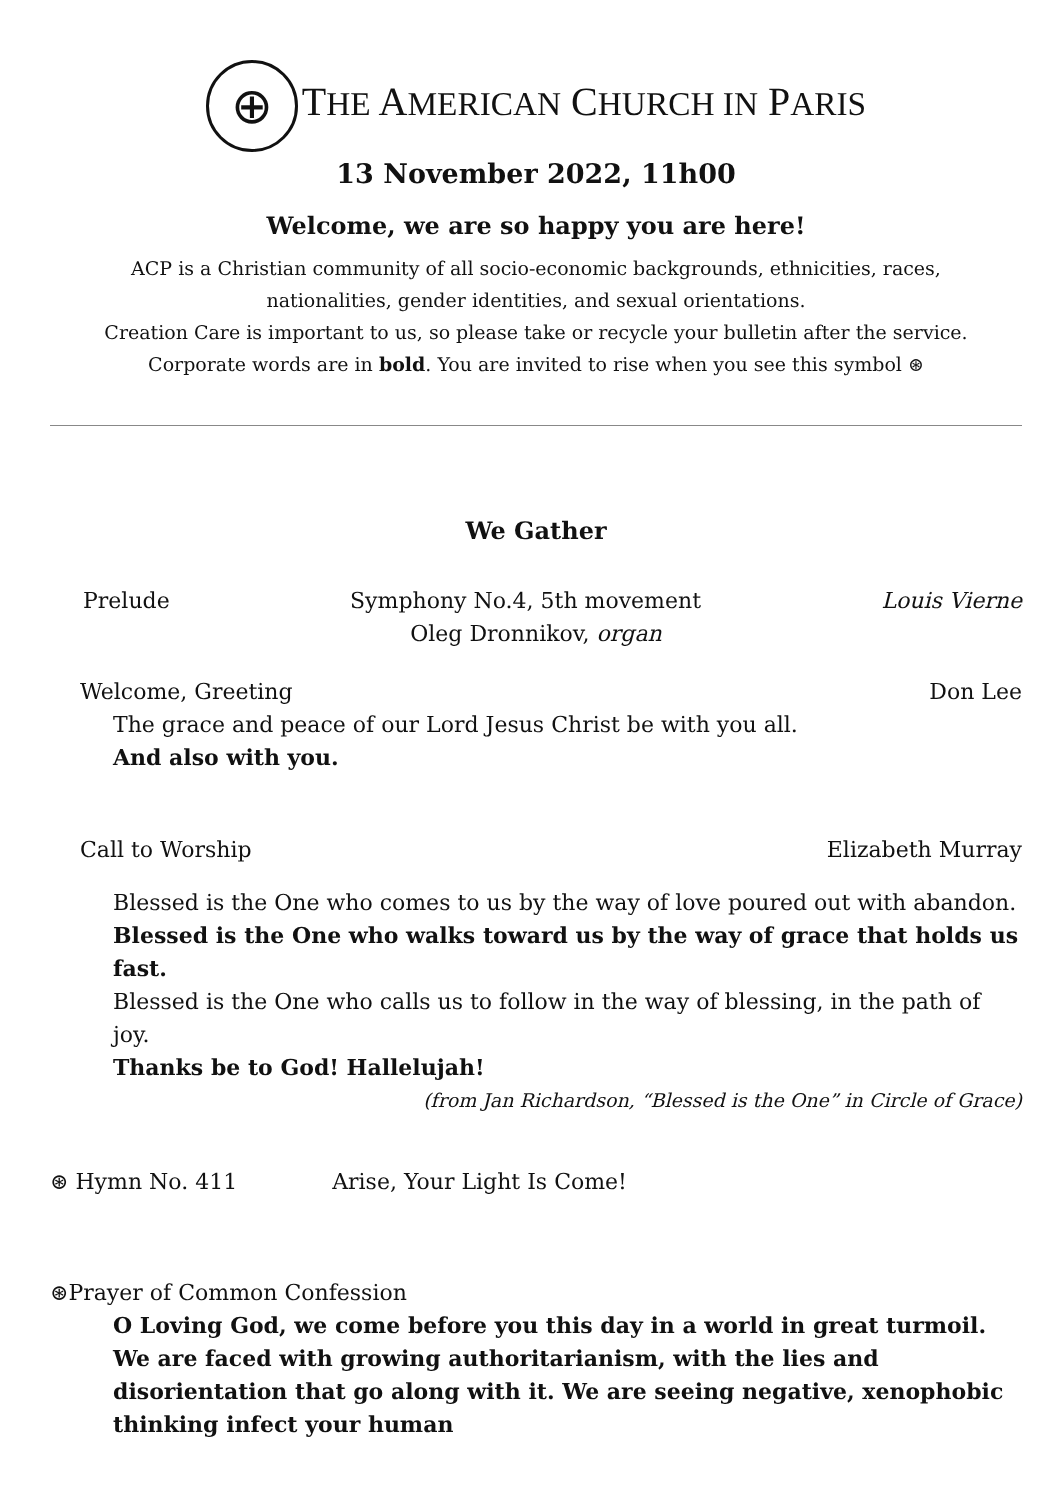⊕ THE AMERICAN CHURCH IN PARIS
13 November 2022, 11h00
Welcome, we are so happy you are here!
ACP is a Christian community of all socio-economic backgrounds, ethnicities, races,
nationalities, gender identities, and sexual orientations.
Creation Care is important to us, so please take or recycle your bulletin after the service.
Corporate words are in bold. You are invited to rise when you see this symbol ⊛
We Gather
Prelude Symphony No.4, 5th movement Louis Vierne
Oleg Dronnikov, organ
Welcome, Greeting Don Lee
The grace and peace of our Lord Jesus Christ be with you all.
And also with you.
Call to Worship Elizabeth Murray
Blessed is the One who comes to us by the way of love poured out with abandon.
Blessed is the One who walks toward us by the way of grace that holds us fast.
Blessed is the One who calls us to follow in the way of blessing, in the path of joy.
Thanks be to God! Hallelujah!
(from Jan Richardson, “Blessed is the One” in Circle of Grace)
⊛ Hymn No. 411 Arise, Your Light Is Come!
⊛Prayer of Common Confession
O Loving God, we come before you this day in a world in great turmoil. We are faced with growing authoritarianism, with the lies and disorientation that go along with it. We are seeing negative, xenophobic thinking infect your human